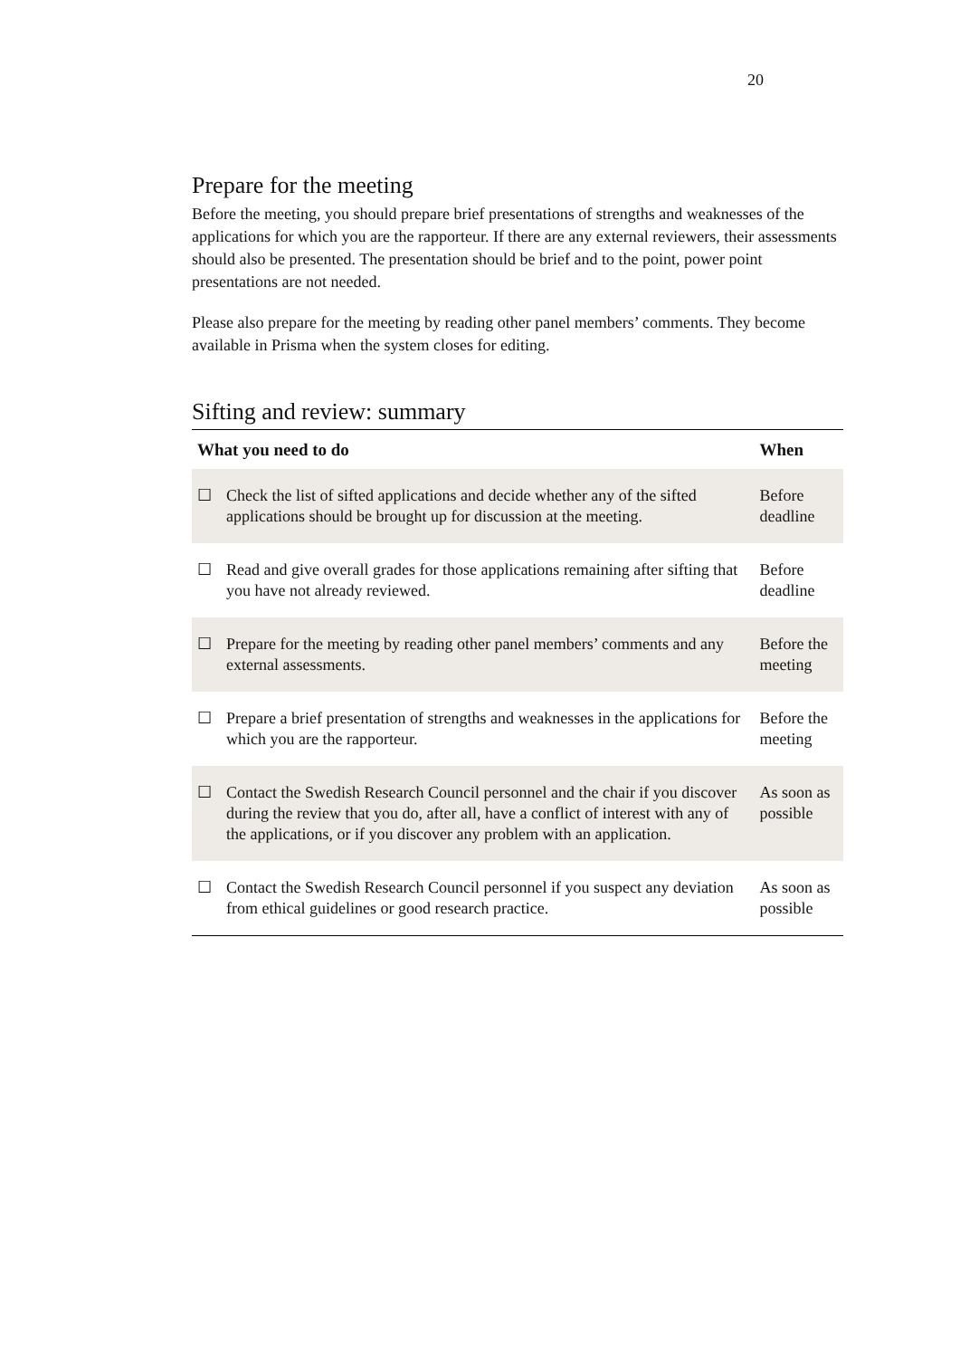20
Prepare for the meeting
Before the meeting, you should prepare brief presentations of strengths and weaknesses of the applications for which you are the rapporteur. If there are any external reviewers, their assessments should also be presented. The presentation should be brief and to the point, power point presentations are not needed.
Please also prepare for the meeting by reading other panel members’ comments. They become available in Prisma when the system closes for editing.
Sifting and review: summary
| What you need to do | | When |
| --- | --- | --- |
| ☐ | Check the list of sifted applications and decide whether any of the sifted applications should be brought up for discussion at the meeting. | Before deadline |
| ☐ | Read and give overall grades for those applications remaining after sifting that you have not already reviewed. | Before deadline |
| ☐ | Prepare for the meeting by reading other panel members’ comments and any external assessments. | Before the meeting |
| ☐ | Prepare a brief presentation of strengths and weaknesses in the applications for which you are the rapporteur. | Before the meeting |
| ☐ | Contact the Swedish Research Council personnel and the chair if you discover during the review that you do, after all, have a conflict of interest with any of the applications, or if you discover any problem with an application. | As soon as possible |
| ☐ | Contact the Swedish Research Council personnel if you suspect any deviation from ethical guidelines or good research practice. | As soon as possible |